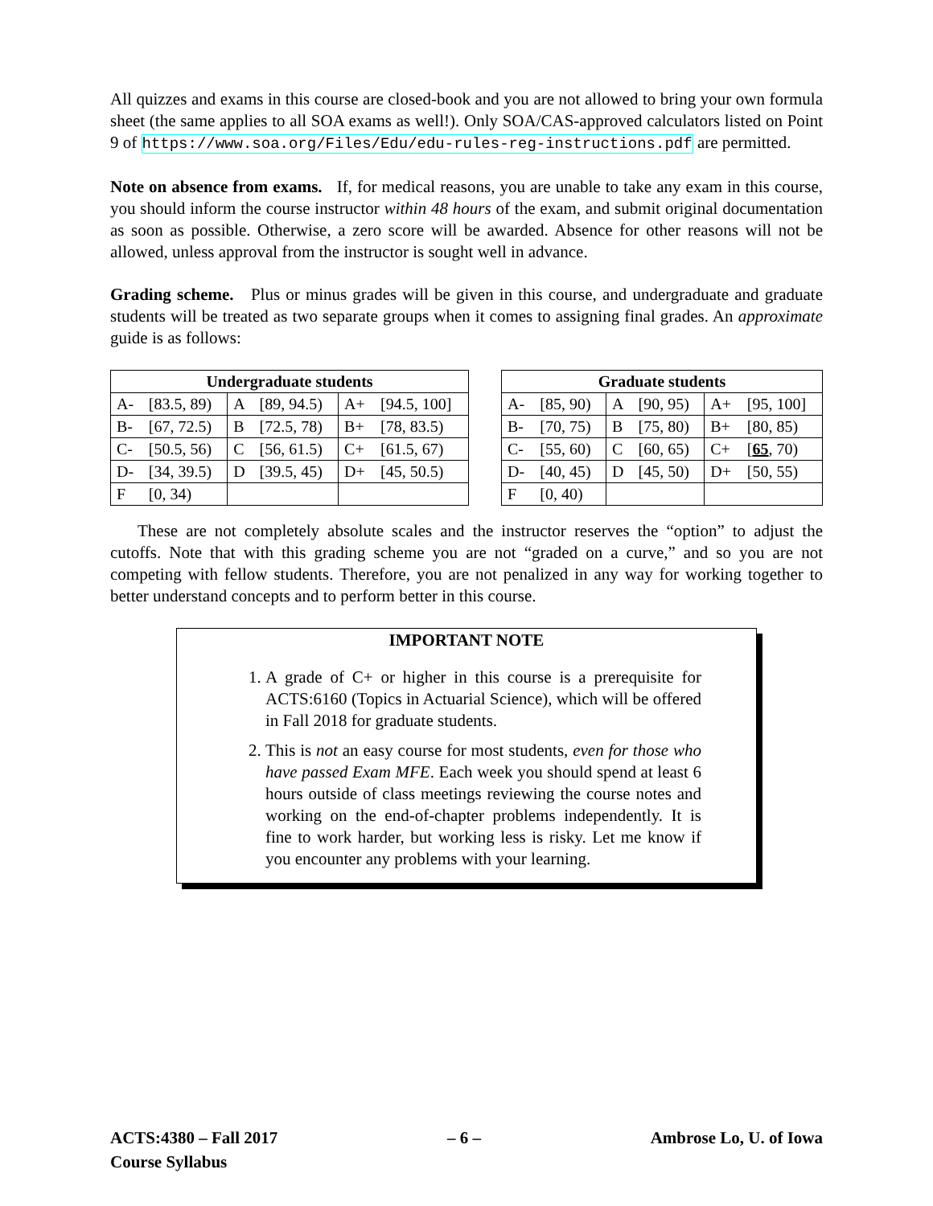All quizzes and exams in this course are closed-book and you are not allowed to bring your own formula sheet (the same applies to all SOA exams as well!). Only SOA/CAS-approved calculators listed on Point 9 of https://www.soa.org/Files/Edu/edu-rules-reg-instructions.pdf are permitted.
Note on absence from exams. If, for medical reasons, you are unable to take any exam in this course, you should inform the course instructor within 48 hours of the exam, and submit original documentation as soon as possible. Otherwise, a zero score will be awarded. Absence for other reasons will not be allowed, unless approval from the instructor is sought well in advance.
Grading scheme. Plus or minus grades will be given in this course, and undergraduate and graduate students will be treated as two separate groups when it comes to assigning final grades. An approximate guide is as follows:
| Undergraduate students | | | | | |
| --- | --- | --- | --- | --- | --- |
| A- | [83.5, 89) | A | [89, 94.5) | A+ | [94.5, 100] |
| B- | [67, 72.5) | B | [72.5, 78) | B+ | [78, 83.5) |
| C- | [50.5, 56) | C | [56, 61.5) | C+ | [61.5, 67) |
| D- | [34, 39.5) | D | [39.5, 45) | D+ | [45, 50.5) |
| F | [0, 34) | | | | |
| Graduate students | | | | | |
| --- | --- | --- | --- | --- | --- |
| A- | [85, 90) | A | [90, 95) | A+ | [95, 100] |
| B- | [70, 75) | B | [75, 80) | B+ | [80, 85) |
| C- | [55, 60) | C | [60, 65) | C+ | [ 65 , 70) |
| D- | [40, 45) | D | [45, 50) | D+ | [50, 55) |
| F | [0, 40) | | | | |
These are not completely absolute scales and the instructor reserves the “option” to adjust the cutoffs. Note that with this grading scheme you are not “graded on a curve,” and so you are not competing with fellow students. Therefore, you are not penalized in any way for working together to better understand concepts and to perform better in this course.
IMPORTANT NOTE
1. A grade of C+ or higher in this course is a prerequisite for ACTS:6160 (Topics in Actuarial Science), which will be offered in Fall 2018 for graduate students.
2. This is not an easy course for most students, even for those who have passed Exam MFE. Each week you should spend at least 6 hours outside of class meetings reviewing the course notes and working on the end-of-chapter problems independently. It is fine to work harder, but working less is risky. Let me know if you encounter any problems with your learning.
ACTS:4380 – Fall 2017
Course Syllabus
– 6 – Ambrose Lo, U. of Iowa